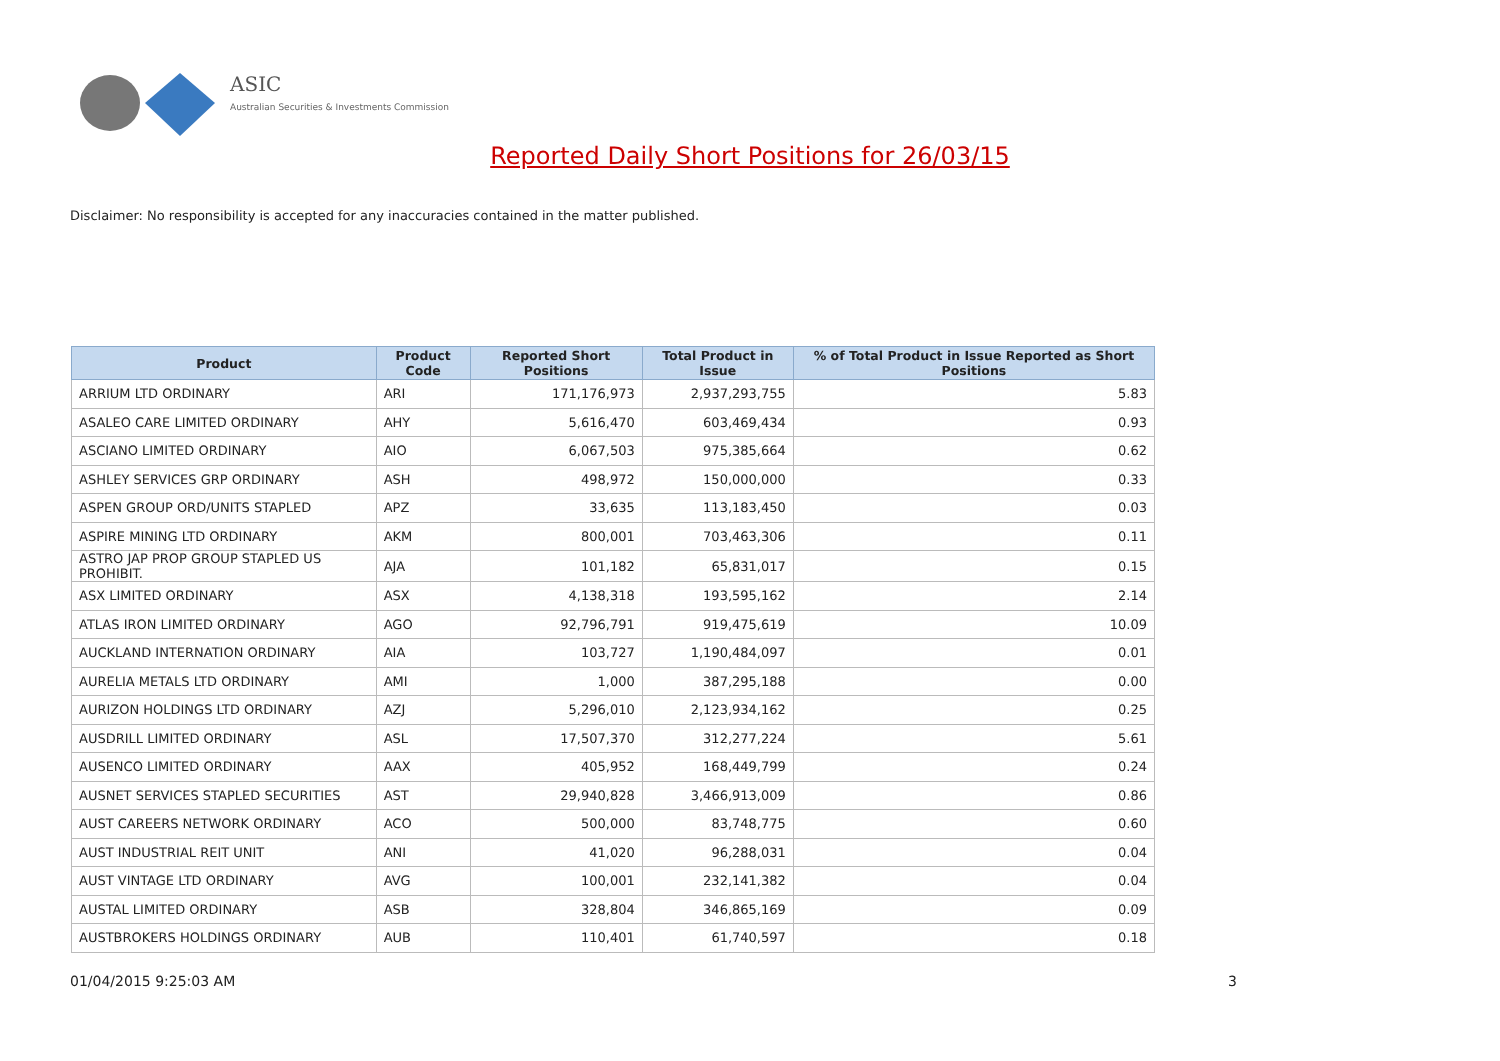ASIC
Australian Securities & Investments Commission
Reported Daily Short Positions for 26/03/15
Disclaimer: No responsibility is accepted for any inaccuracies contained in the matter published.
| Product | Product Code | Reported Short Positions | Total Product in Issue | % of Total Product in Issue Reported as Short Positions |
| --- | --- | --- | --- | --- |
| ARRIUM LTD ORDINARY | ARI | 171,176,973 | 2,937,293,755 | 5.83 |
| ASALEO CARE LIMITED ORDINARY | AHY | 5,616,470 | 603,469,434 | 0.93 |
| ASCIANO LIMITED ORDINARY | AIO | 6,067,503 | 975,385,664 | 0.62 |
| ASHLEY SERVICES GRP ORDINARY | ASH | 498,972 | 150,000,000 | 0.33 |
| ASPEN GROUP ORD/UNITS STAPLED | APZ | 33,635 | 113,183,450 | 0.03 |
| ASPIRE MINING LTD ORDINARY | AKM | 800,001 | 703,463,306 | 0.11 |
| ASTRO JAP PROP GROUP STAPLED US PROHIBIT. | AJA | 101,182 | 65,831,017 | 0.15 |
| ASX LIMITED ORDINARY | ASX | 4,138,318 | 193,595,162 | 2.14 |
| ATLAS IRON LIMITED ORDINARY | AGO | 92,796,791 | 919,475,619 | 10.09 |
| AUCKLAND INTERNATION ORDINARY | AIA | 103,727 | 1,190,484,097 | 0.01 |
| AURELIA METALS LTD ORDINARY | AMI | 1,000 | 387,295,188 | 0.00 |
| AURIZON HOLDINGS LTD ORDINARY | AZJ | 5,296,010 | 2,123,934,162 | 0.25 |
| AUSDRILL LIMITED ORDINARY | ASL | 17,507,370 | 312,277,224 | 5.61 |
| AUSENCO LIMITED ORDINARY | AAX | 405,952 | 168,449,799 | 0.24 |
| AUSNET SERVICES STAPLED SECURITIES | AST | 29,940,828 | 3,466,913,009 | 0.86 |
| AUST CAREERS NETWORK ORDINARY | ACO | 500,000 | 83,748,775 | 0.60 |
| AUST INDUSTRIAL REIT UNIT | ANI | 41,020 | 96,288,031 | 0.04 |
| AUST VINTAGE LTD ORDINARY | AVG | 100,001 | 232,141,382 | 0.04 |
| AUSTAL LIMITED ORDINARY | ASB | 328,804 | 346,865,169 | 0.09 |
| AUSTBROKERS HOLDINGS ORDINARY | AUB | 110,401 | 61,740,597 | 0.18 |
01/04/2015 9:25:03 AM 3